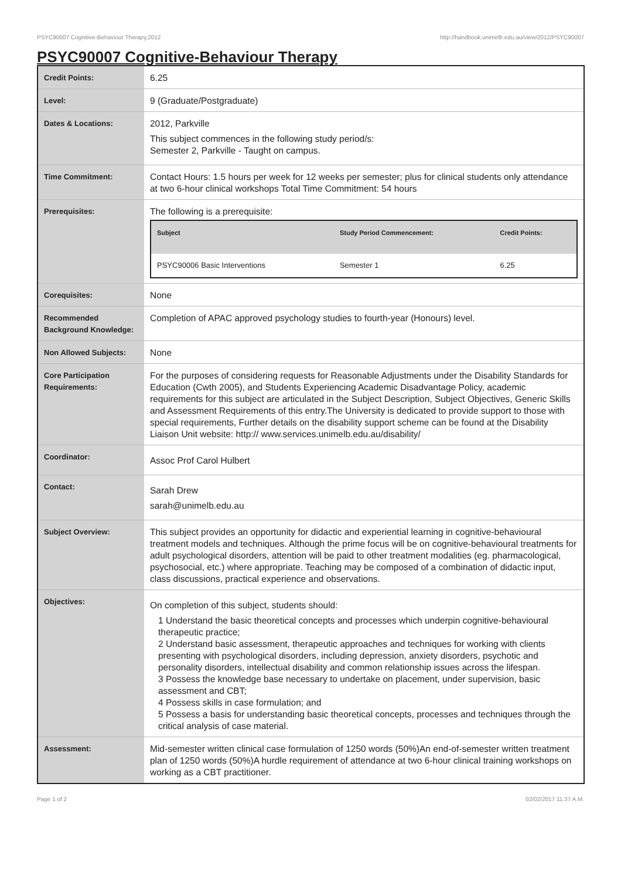PSYC90007 Cognitive-Behaviour Therapy,2012 http://handbook.unimelb.edu.au/view/2012/PSYC90007
PSYC90007 Cognitive-Behaviour Therapy
| Credit Points: | 6.25 |
| Level: | 9 (Graduate/Postgraduate) |
| Dates & Locations: | 2012, Parkville This subject commences in the following study period/s: Semester 2, Parkville - Taught on campus. |
| Time Commitment: | Contact Hours: 1.5 hours per week for 12 weeks per semester; plus for clinical students only attendance at two 6-hour clinical workshops Total Time Commitment: 54 hours |
| Prerequisites: | The following is a prerequisite: / Subject / Study Period Commencement: / Credit Points: / / --- / --- / --- / / PSYC90006 Basic Interventions / Semester 1 / 6.25 / |
| Corequisites: | None |
| Recommended Background Knowledge: | Completion of APAC approved psychology studies to fourth-year (Honours) level. |
| Non Allowed Subjects: | None |
| Core Participation Requirements: | For the purposes of considering requests for Reasonable Adjustments under the Disability Standards for Education (Cwth 2005), and Students Experiencing Academic Disadvantage Policy, academic requirements for this subject are articulated in the Subject Description, Subject Objectives, Generic Skills and Assessment Requirements of this entry.The University is dedicated to provide support to those with special requirements, Further details on the disability support scheme can be found at the Disability Liaison Unit website: http:// www.services.unimelb.edu.au/disability/ |
| Coordinator: | Assoc Prof Carol Hulbert |
| Contact: | Sarah Drew sarah@unimelb.edu.au |
| Subject Overview: | This subject provides an opportunity for didactic and experiential learning in cognitive-behavioural treatment models and techniques. Although the prime focus will be on cognitive-behavioural treatments for adult psychological disorders, attention will be paid to other treatment modalities (eg. pharmacological, psychosocial, etc.) where appropriate. Teaching may be composed of a combination of didactic input, class discussions, practical experience and observations. |
| Objectives: | On completion of this subject, students should: 1 Understand the basic theoretical concepts and processes which underpin cognitive-behavioural therapeutic practice; 2 Understand basic assessment, therapeutic approaches and techniques for working with clients presenting with psychological disorders, including depression, anxiety disorders, psychotic and personality disorders, intellectual disability and common relationship issues across the lifespan. 3 Possess the knowledge base necessary to undertake on placement, under supervision, basic assessment and CBT; 4 Possess skills in case formulation; and 5 Possess a basis for understanding basic theoretical concepts, processes and techniques through the critical analysis of case material. |
| Assessment: | Mid-semester written clinical case formulation of 1250 words (50%)An end-of-semester written treatment plan of 1250 words (50%)A hurdle requirement of attendance at two 6-hour clinical training workshops on working as a CBT practitioner. |
Page 1 of 2 02/02/2017 11:37 A.M.